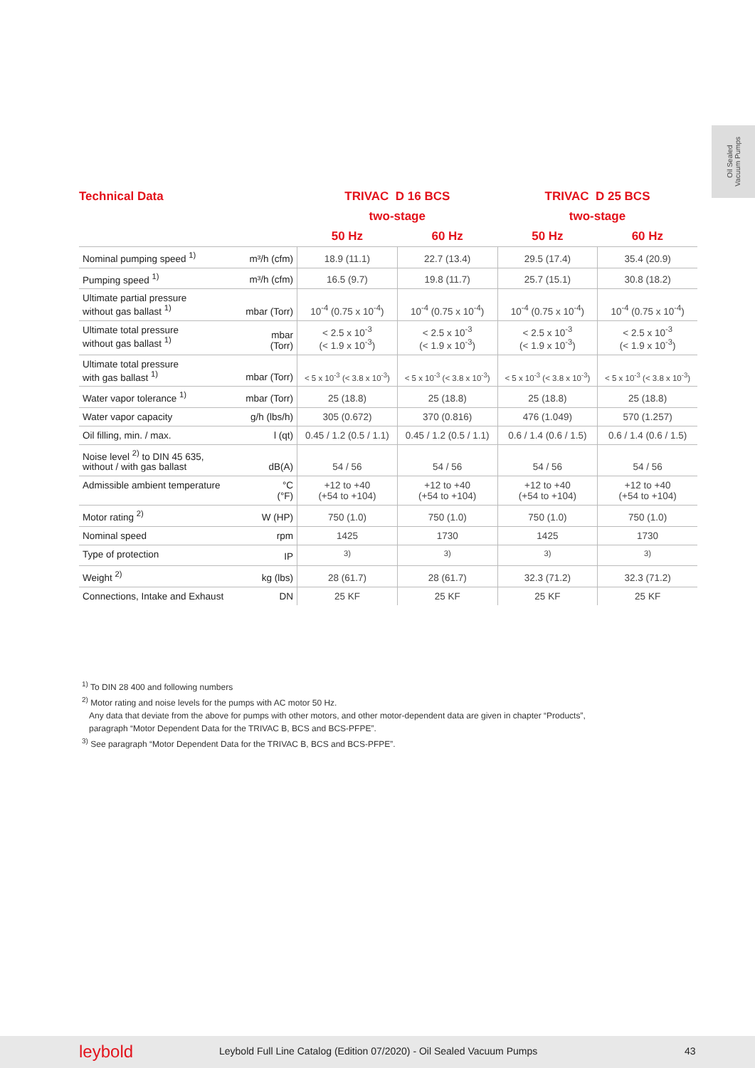Oil Sealed
Vacuum Pumps
| Technical Data | | TRIVAC D 16 BCS | | TRIVAC D 25 BCS | |
| --- | --- | --- | --- | --- | --- |
| | | two-stage | | two-stage | |
| | | 50 Hz | 60 Hz | 50 Hz | 60 Hz |
| Nominal pumping speed <sup>1)</sup> | m³/h (cfm) | 18.9 (11.1) | 22.7 (13.4) | 29.5 (17.4) | 35.4 (20.9) |
| Pumping speed <sup>1)</sup> | m³/h (cfm) | 16.5 (9.7) | 19.8 (11.7) | 25.7 (15.1) | 30.8 (18.2) |
| Ultimate partial pressure without gas ballast <sup>1)</sup> | mbar (Torr) | 10<sup>-4</sup> (0.75 x 10<sup>-4</sup>) | 10<sup>-4</sup> (0.75 x 10<sup>-4</sup>) | 10<sup>-4</sup> (0.75 x 10<sup>-4</sup>) | 10<sup>-4</sup> (0.75 x 10<sup>-4</sup>) |
| Ultimate total pressure without gas ballast <sup>1)</sup> | mbar (Torr) | < 2.5 x 10<sup>-3</sup> (< 1.9 x 10<sup>-3</sup>) | < 2.5 x 10<sup>-3</sup> (< 1.9 x 10<sup>-3</sup>) | < 2.5 x 10<sup>-3</sup> (< 1.9 x 10<sup>-3</sup>) | < 2.5 x 10<sup>-3</sup> (< 1.9 x 10<sup>-3</sup>) |
| Ultimate total pressure with gas ballast <sup>1)</sup> | mbar (Torr) | < 5 x 10<sup>-3</sup> (< 3.8 x 10<sup>-3</sup>) | < 5 x 10<sup>-3</sup> (< 3.8 x 10<sup>-3</sup>) | < 5 x 10<sup>-3</sup> (< 3.8 x 10<sup>-3</sup>) | < 5 x 10<sup>-3</sup> (< 3.8 x 10<sup>-3</sup>) |
| Water vapor tolerance <sup>1)</sup> | mbar (Torr) | 25 (18.8) | 25 (18.8) | 25 (18.8) | 25 (18.8) |
| Water vapor capacity | g/h (lbs/h) | 305 (0.672) | 370 (0.816) | 476 (1.049) | 570 (1.257) |
| Oil filling, min. / max. | l (qt) | 0.45 / 1.2 (0.5 / 1.1) | 0.45 / 1.2 (0.5 / 1.1) | 0.6 / 1.4 (0.6 / 1.5) | 0.6 / 1.4 (0.6 / 1.5) |
| Noise level <sup>2)</sup> to DIN 45 635, without / with gas ballast | dB(A) | 54 / 56 | 54 / 56 | 54 / 56 | 54 / 56 |
| Admissible ambient temperature | °C (°F) | +12 to +40 (+54 to +104) | +12 to +40 (+54 to +104) | +12 to +40 (+54 to +104) | +12 to +40 (+54 to +104) |
| Motor rating <sup>2)</sup> | W (HP) | 750 (1.0) | 750 (1.0) | 750 (1.0) | 750 (1.0) |
| Nominal speed | rpm | 1425 | 1730 | 1425 | 1730 |
| Type of protection | IP | <sup>3)</sup> | <sup>3)</sup> | <sup>3)</sup> | <sup>3)</sup> |
| Weight <sup>2)</sup> | kg (lbs) | 28 (61.7) | 28 (61.7) | 32.3 (71.2) | 32.3 (71.2) |
| Connections, Intake and Exhaust | DN | 25 KF | 25 KF | 25 KF | 25 KF |
<sup>1)</sup> To DIN 28 400 and following numbers
<sup>2)</sup> Motor rating and noise levels for the pumps with AC motor 50 Hz.
Any data that deviate from the above for pumps with other motors, and other motor-dependent data are given in chapter “Products”,
paragraph “Motor Dependent Data for the TRIVAC B, BCS and BCS-PFPE”.
<sup>3)</sup> See paragraph “Motor Dependent Data for the TRIVAC B, BCS and BCS-PFPE”.
leybold Leybold Full Line Catalog (Edition 07/2020) - Oil Sealed Vacuum Pumps 43